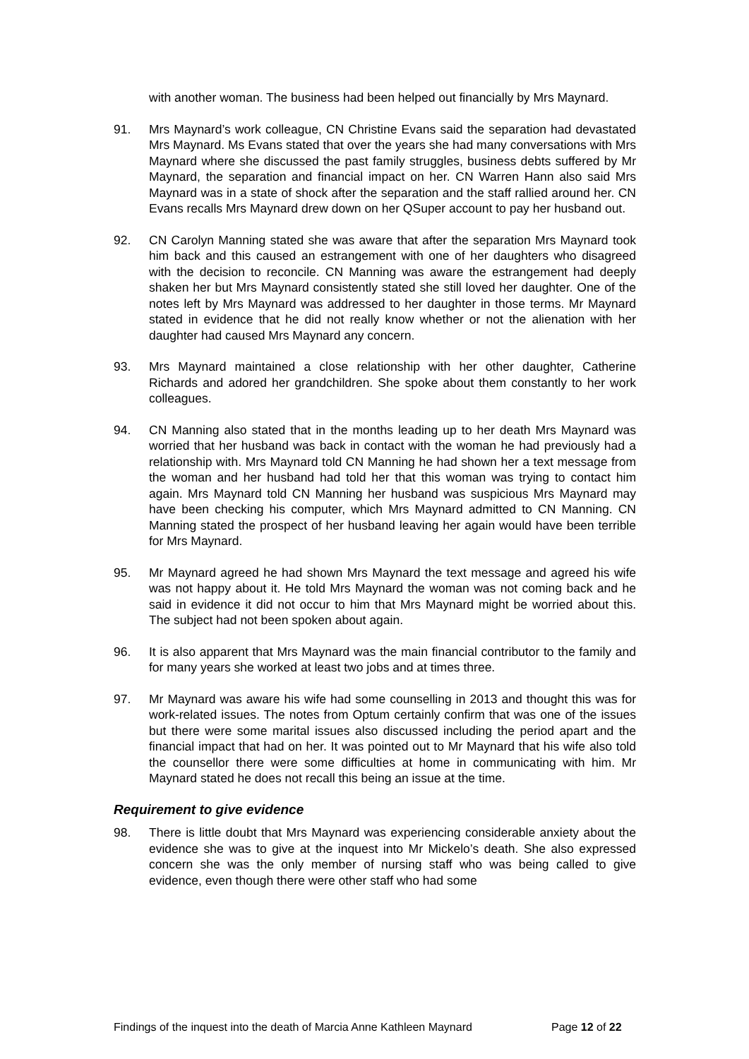with another woman. The business had been helped out financially by Mrs Maynard.
91. Mrs Maynard’s work colleague, CN Christine Evans said the separation had devastated Mrs Maynard. Ms Evans stated that over the years she had many conversations with Mrs Maynard where she discussed the past family struggles, business debts suffered by Mr Maynard, the separation and financial impact on her. CN Warren Hann also said Mrs Maynard was in a state of shock after the separation and the staff rallied around her. CN Evans recalls Mrs Maynard drew down on her QSuper account to pay her husband out.
92. CN Carolyn Manning stated she was aware that after the separation Mrs Maynard took him back and this caused an estrangement with one of her daughters who disagreed with the decision to reconcile. CN Manning was aware the estrangement had deeply shaken her but Mrs Maynard consistently stated she still loved her daughter. One of the notes left by Mrs Maynard was addressed to her daughter in those terms. Mr Maynard stated in evidence that he did not really know whether or not the alienation with her daughter had caused Mrs Maynard any concern.
93. Mrs Maynard maintained a close relationship with her other daughter, Catherine Richards and adored her grandchildren. She spoke about them constantly to her work colleagues.
94. CN Manning also stated that in the months leading up to her death Mrs Maynard was worried that her husband was back in contact with the woman he had previously had a relationship with. Mrs Maynard told CN Manning he had shown her a text message from the woman and her husband had told her that this woman was trying to contact him again. Mrs Maynard told CN Manning her husband was suspicious Mrs Maynard may have been checking his computer, which Mrs Maynard admitted to CN Manning. CN Manning stated the prospect of her husband leaving her again would have been terrible for Mrs Maynard.
95. Mr Maynard agreed he had shown Mrs Maynard the text message and agreed his wife was not happy about it. He told Mrs Maynard the woman was not coming back and he said in evidence it did not occur to him that Mrs Maynard might be worried about this. The subject had not been spoken about again.
96. It is also apparent that Mrs Maynard was the main financial contributor to the family and for many years she worked at least two jobs and at times three.
97. Mr Maynard was aware his wife had some counselling in 2013 and thought this was for work-related issues. The notes from Optum certainly confirm that was one of the issues but there were some marital issues also discussed including the period apart and the financial impact that had on her. It was pointed out to Mr Maynard that his wife also told the counsellor there were some difficulties at home in communicating with him. Mr Maynard stated he does not recall this being an issue at the time.
Requirement to give evidence
98. There is little doubt that Mrs Maynard was experiencing considerable anxiety about the evidence she was to give at the inquest into Mr Mickelo’s death. She also expressed concern she was the only member of nursing staff who was being called to give evidence, even though there were other staff who had some
Findings of the inquest into the death of Marcia Anne Kathleen Maynard Page 12 of 22